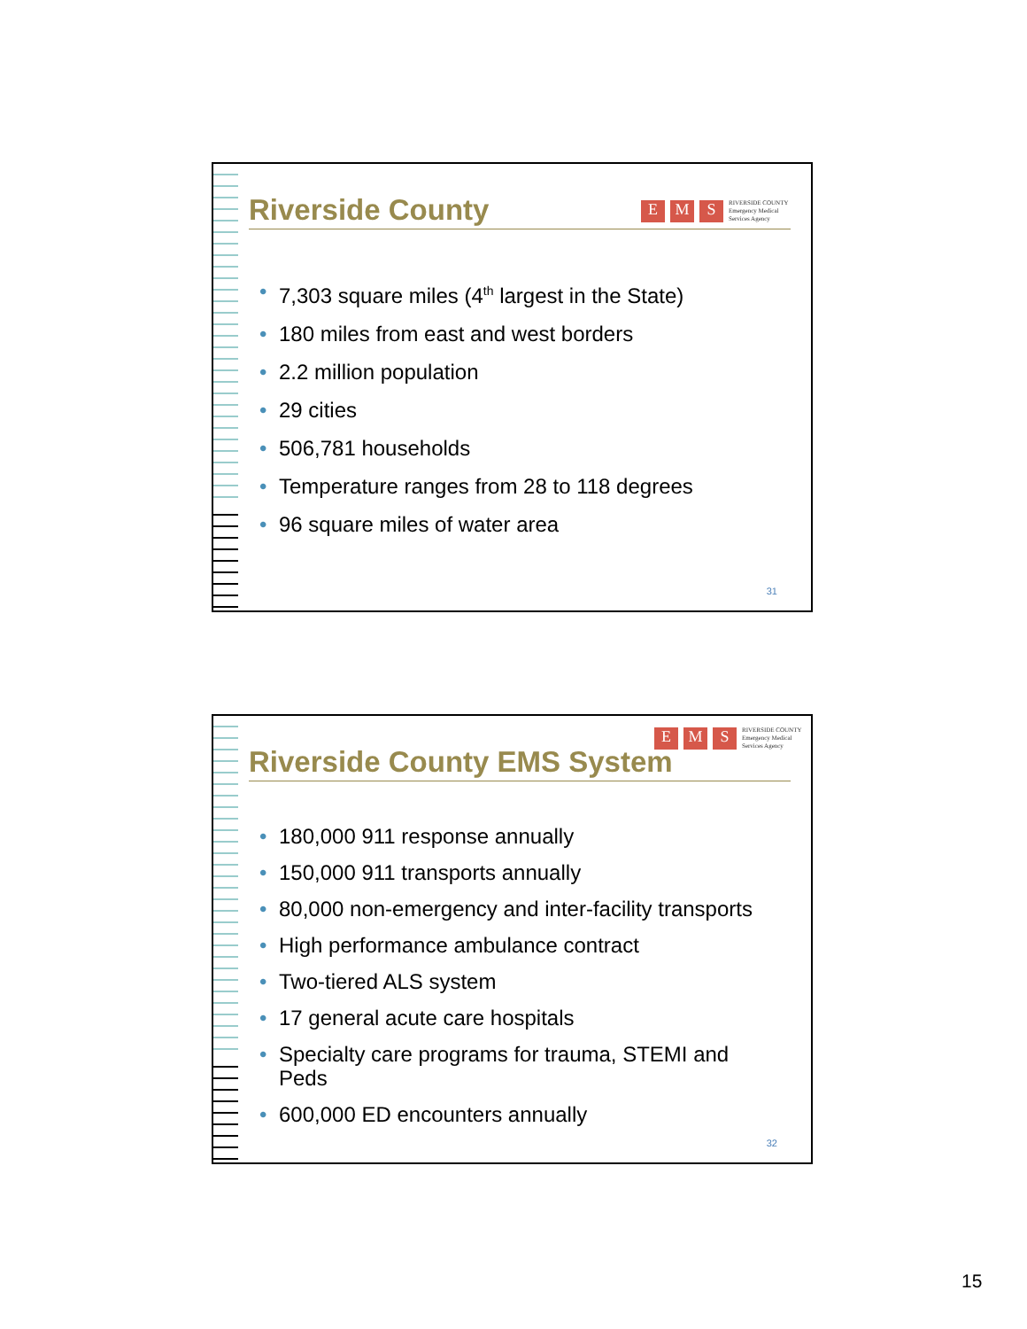E M S RIVERSIDE COUNTY
Emergency Medical
Services Agency
Riverside County
• 7,303 square miles (4<sup>th</sup> largest in the State)
• 180 miles from east and west borders
• 2.2 million population
• 29 cities
• 506,781 households
• Temperature ranges from 28 to 118 degrees
• 96 square miles of water area
31
E M S RIVERSIDE COUNTY
Emergency Medical
Services Agency
Riverside County EMS System
• 180,000 911 response annually
• 150,000 911 transports annually
• 80,000 non-emergency and inter-facility transports
• High performance ambulance contract
• Two-tiered ALS system
• 17 general acute care hospitals
• Specialty care programs for trauma, STEMI and Peds
• 600,000 ED encounters annually
32
15